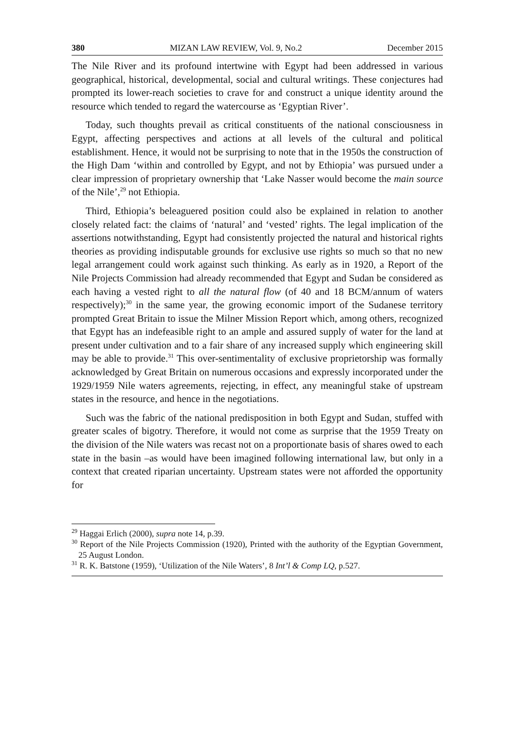380 MIZAN LAW REVIEW, Vol. 9, No.2 December 2015
The Nile River and its profound intertwine with Egypt had been addressed in various geographical, historical, developmental, social and cultural writings. These conjectures had prompted its lower-reach societies to crave for and construct a unique identity around the resource which tended to regard the watercourse as ‘Egyptian River’.
Today, such thoughts prevail as critical constituents of the national consciousness in Egypt, affecting perspectives and actions at all levels of the cultural and political establishment. Hence, it would not be surprising to note that in the 1950s the construction of the High Dam ‘within and controlled by Egypt, and not by Ethiopia’ was pursued under a clear impression of proprietary ownership that ‘Lake Nasser would become the main source of the Nile’,<sup>29</sup> not Ethiopia.
Third, Ethiopia’s beleaguered position could also be explained in relation to another closely related fact: the claims of ‘natural’ and ‘vested’ rights. The legal implication of the assertions notwithstanding, Egypt had consistently projected the natural and historical rights theories as providing indisputable grounds for exclusive use rights so much so that no new legal arrangement could work against such thinking. As early as in 1920, a Report of the Nile Projects Commission had already recommended that Egypt and Sudan be considered as each having a vested right to all the natural flow (of 40 and 18 BCM/annum of waters respectively);<sup>30</sup> in the same year, the growing economic import of the Sudanese territory prompted Great Britain to issue the Milner Mission Report which, among others, recognized that Egypt has an indefeasible right to an ample and assured supply of water for the land at present under cultivation and to a fair share of any increased supply which engineering skill may be able to provide.<sup>31</sup> This over-sentimentality of exclusive proprietorship was formally acknowledged by Great Britain on numerous occasions and expressly incorporated under the 1929/1959 Nile waters agreements, rejecting, in effect, any meaningful stake of upstream states in the resource, and hence in the negotiations.
Such was the fabric of the national predisposition in both Egypt and Sudan, stuffed with greater scales of bigotry. Therefore, it would not come as surprise that the 1959 Treaty on the division of the Nile waters was recast not on a proportionate basis of shares owed to each state in the basin –as would have been imagined following international law, but only in a context that created riparian uncertainty. Upstream states were not afforded the opportunity for
<sup>29</sup> Haggai Erlich (2000), supra note 14, p.39.
<sup>30</sup> Report of the Nile Projects Commission (1920), Printed with the authority of the Egyptian Government, 25 August London.
<sup>31</sup> R. K. Batstone (1959), ‘Utilization of the Nile Waters’, 8 Int’l & Comp LQ, p.527.